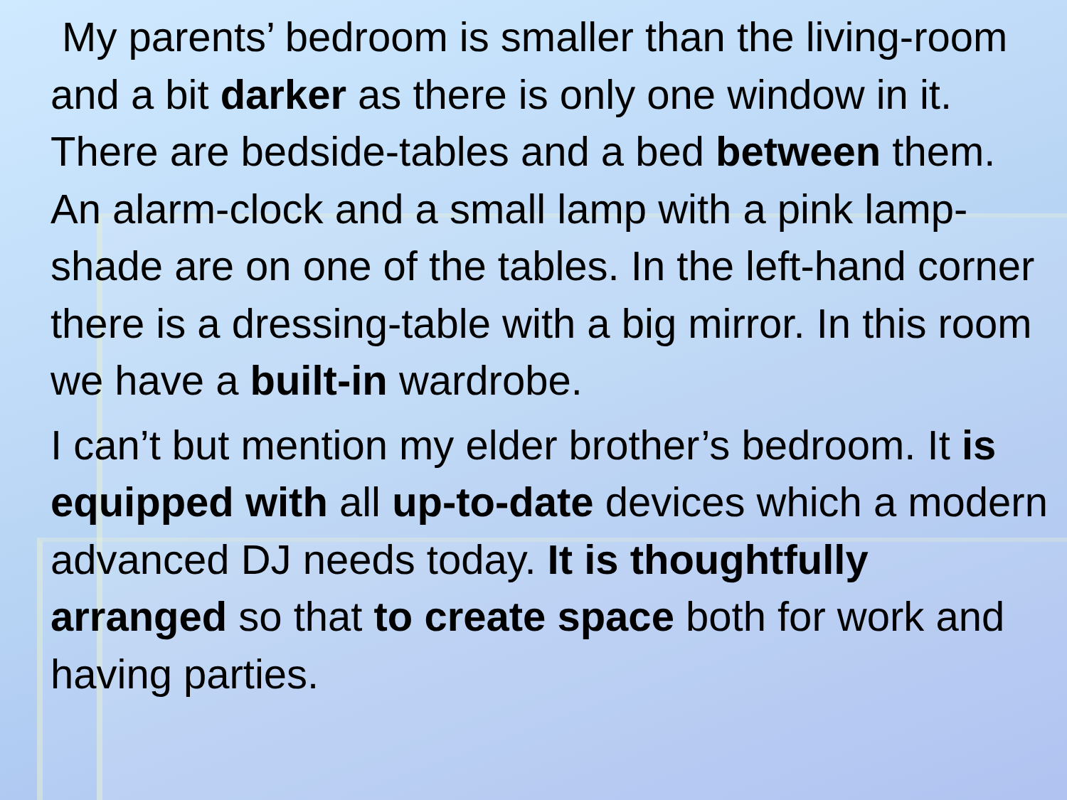My parents’ bedroom is smaller than the living-room and a bit darker as there is only one window in it. There are bedside-tables and a bed between them. An alarm-clock and a small lamp with a pink lamp-shade are on one of the tables. In the left-hand corner there is a dressing-table with a big mirror. In this room we have a built-in wardrobe.
I can’t but mention my elder brother’s bedroom. It is equipped with all up-to-date devices which a modern advanced DJ needs today. It is thoughtfully arranged so that to create space both for work and having parties.